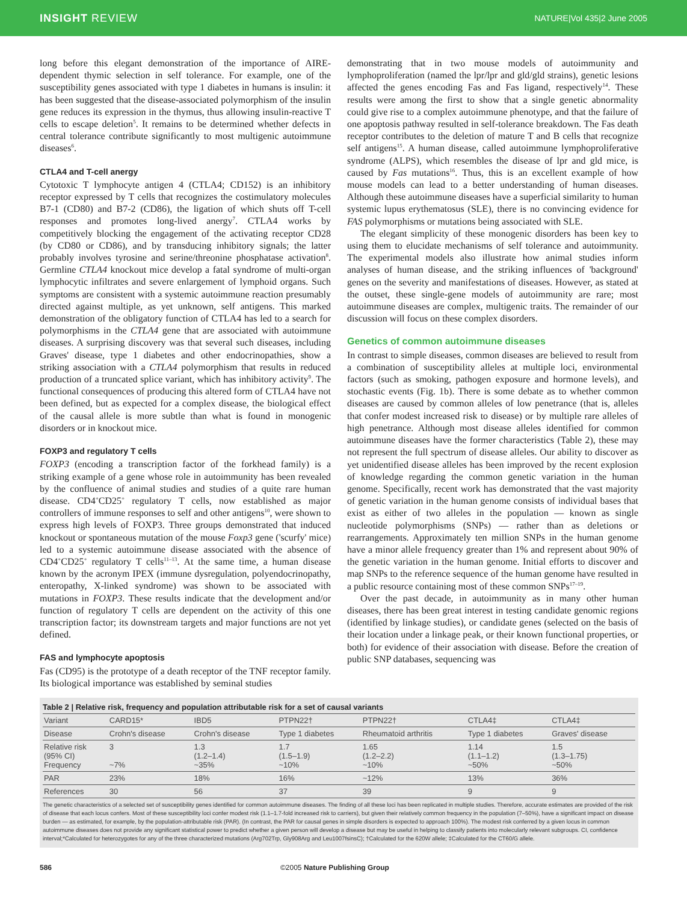INSIGHT REVIEW NATURE|Vol 435|2 June 2005
long before this elegant demonstration of the importance of AIRE-dependent thymic selection in self tolerance. For example, one of the susceptibility genes associated with type 1 diabetes in humans is insulin: it has been suggested that the disease-associated polymorphism of the insulin gene reduces its expression in the thymus, thus allowing insulin-reactive T cells to escape deletion<sup>5</sup>. It remains to be determined whether defects in central tolerance contribute significantly to most multigenic autoimmune diseases<sup>6</sup>.
CTLA4 and T-cell anergy
Cytotoxic T lymphocyte antigen 4 (CTLA4; CD152) is an inhibitory receptor expressed by T cells that recognizes the costimulatory molecules B7-1 (CD80) and B7-2 (CD86), the ligation of which shuts off T-cell responses and promotes long-lived anergy<sup>7</sup>. CTLA4 works by competitively blocking the engagement of the activating receptor CD28 (by CD80 or CD86), and by transducing inhibitory signals; the latter probably involves tyrosine and serine/threonine phosphatase activation<sup>8</sup>. Germline CTLA4 knockout mice develop a fatal syndrome of multi-organ lymphocytic infiltrates and severe enlargement of lymphoid organs. Such symptoms are consistent with a systemic autoimmune reaction presumably directed against multiple, as yet unknown, self antigens. This marked demonstration of the obligatory function of CTLA4 has led to a search for polymorphisms in the CTLA4 gene that are associated with autoimmune diseases. A surprising discovery was that several such diseases, including Graves' disease, type 1 diabetes and other endocrinopathies, show a striking association with a CTLA4 polymorphism that results in reduced production of a truncated splice variant, which has inhibitory activity<sup>9</sup>. The functional consequences of producing this altered form of CTLA4 have not been defined, but as expected for a complex disease, the biological effect of the causal allele is more subtle than what is found in monogenic disorders or in knockout mice.
FOXP3 and regulatory T cells
FOXP3 (encoding a transcription factor of the forkhead family) is a striking example of a gene whose role in autoimmunity has been revealed by the confluence of animal studies and studies of a quite rare human disease. CD4<sup>+</sup>CD25<sup>+</sup> regulatory T cells, now established as major controllers of immune responses to self and other antigens<sup>10</sup>, were shown to express high levels of FOXP3. Three groups demonstrated that induced knockout or spontaneous mutation of the mouse Foxp3 gene ('scurfy' mice) led to a systemic autoimmune disease associated with the absence of CD4<sup>+</sup>CD25<sup>+</sup> regulatory T cells<sup>11–13</sup>. At the same time, a human disease known by the acronym IPEX (immune dysregulation, polyendocrinopathy, enteropathy, X-linked syndrome) was shown to be associated with mutations in FOXP3. These results indicate that the development and/or function of regulatory T cells are dependent on the activity of this one transcription factor; its downstream targets and major functions are not yet defined.
FAS and lymphocyte apoptosis
Fas (CD95) is the prototype of a death receptor of the TNF receptor family. Its biological importance was established by seminal studies
demonstrating that in two mouse models of autoimmunity and lymphoproliferation (named the lpr/lpr and gld/gld strains), genetic lesions affected the genes encoding Fas and Fas ligand, respectively<sup>14</sup>. These results were among the first to show that a single genetic abnormality could give rise to a complex autoimmune phenotype, and that the failure of one apoptosis pathway resulted in self-tolerance breakdown. The Fas death receptor contributes to the deletion of mature T and B cells that recognize self antigens<sup>15</sup>. A human disease, called autoimmune lymphoproliferative syndrome (ALPS), which resembles the disease of lpr and gld mice, is caused by Fas mutations<sup>16</sup>. Thus, this is an excellent example of how mouse models can lead to a better understanding of human diseases. Although these autoimmune diseases have a superficial similarity to human systemic lupus erythematosus (SLE), there is no convincing evidence for FAS polymorphisms or mutations being associated with SLE.
The elegant simplicity of these monogenic disorders has been key to using them to elucidate mechanisms of self tolerance and autoimmunity. The experimental models also illustrate how animal studies inform analyses of human disease, and the striking influences of 'background' genes on the severity and manifestations of diseases. However, as stated at the outset, these single-gene models of autoimmunity are rare; most autoimmune diseases are complex, multigenic traits. The remainder of our discussion will focus on these complex disorders.
Genetics of common autoimmune diseases
In contrast to simple diseases, common diseases are believed to result from a combination of susceptibility alleles at multiple loci, environmental factors (such as smoking, pathogen exposure and hormone levels), and stochastic events (Fig. 1b). There is some debate as to whether common diseases are caused by common alleles of low penetrance (that is, alleles that confer modest increased risk to disease) or by multiple rare alleles of high penetrance. Although most disease alleles identified for common autoimmune diseases have the former characteristics (Table 2), these may not represent the full spectrum of disease alleles. Our ability to discover as yet unidentified disease alleles has been improved by the recent explosion of knowledge regarding the common genetic variation in the human genome. Specifically, recent work has demonstrated that the vast majority of genetic variation in the human genome consists of individual bases that exist as either of two alleles in the population — known as single nucleotide polymorphisms (SNPs) — rather than as deletions or rearrangements. Approximately ten million SNPs in the human genome have a minor allele frequency greater than 1% and represent about 90% of the genetic variation in the human genome. Initial efforts to discover and map SNPs to the reference sequence of the human genome have resulted in a public resource containing most of these common SNPs<sup>17–19</sup>.
Over the past decade, in autoimmunity as in many other human diseases, there has been great interest in testing candidate genomic regions (identified by linkage studies), or candidate genes (selected on the basis of their location under a linkage peak, or their known functional properties, or both) for evidence of their association with disease. Before the creation of public SNP databases, sequencing was
Table 2 | Relative risk, frequency and population attributable risk for a set of causal variants
| Variant | CARD15* | IBD5 | PTPN22† | PTPN22† | CTLA4‡ | CTLA4‡ |
| --- | --- | --- | --- | --- | --- | --- |
| Disease | Crohn's disease | Crohn's disease | Type 1 diabetes | Rheumatoid arthritis | Type 1 diabetes | Graves' disease |
| Relative risk (95% CI) Frequency | 3 ~7% | 1.3 (1.2–1.4) ~35% | 1.7 (1.5–1.9) ~10% | 1.65 (1.2–2.2) ~10% | 1.14 (1.1–1.2) ~50% | 1.5 (1.3–1.75) ~50% |
| PAR | 23% | 18% | 16% | ~12% | 13% | 36% |
| References | 30 | 56 | 37 | 39 | 9 | 9 |
The genetic characteristics of a selected set of susceptibility genes identified for common autoimmune diseases. The finding of all these loci has been replicated in multiple studies. Therefore, accurate estimates are provided of the risk of disease that each locus confers. Most of these susceptibility loci confer modest risk (1.1–1.7-fold increased risk to carriers), but given their relatively common frequency in the population (7–50%), have a significant impact on disease burden — as estimated, for example, by the population-attributable risk (PAR). (In contrast, the PAR for causal genes in simple disorders is expected to approach 100%). The modest risk conferred by a given locus in common autoimmune diseases does not provide any significant statistical power to predict whether a given person will develop a disease but may be useful in helping to classify patients into molecularly relevant subgroups. CI, confidence interval;*Calculated for heterozygotes for any of the three characterized mutations (Arg702Trp, Gly908Arg and Leu1007fsinsC); †Calculated for the 620W allele; ‡Calculated for the CT60/G allele.
586 ©2005 Nature Publishing Group